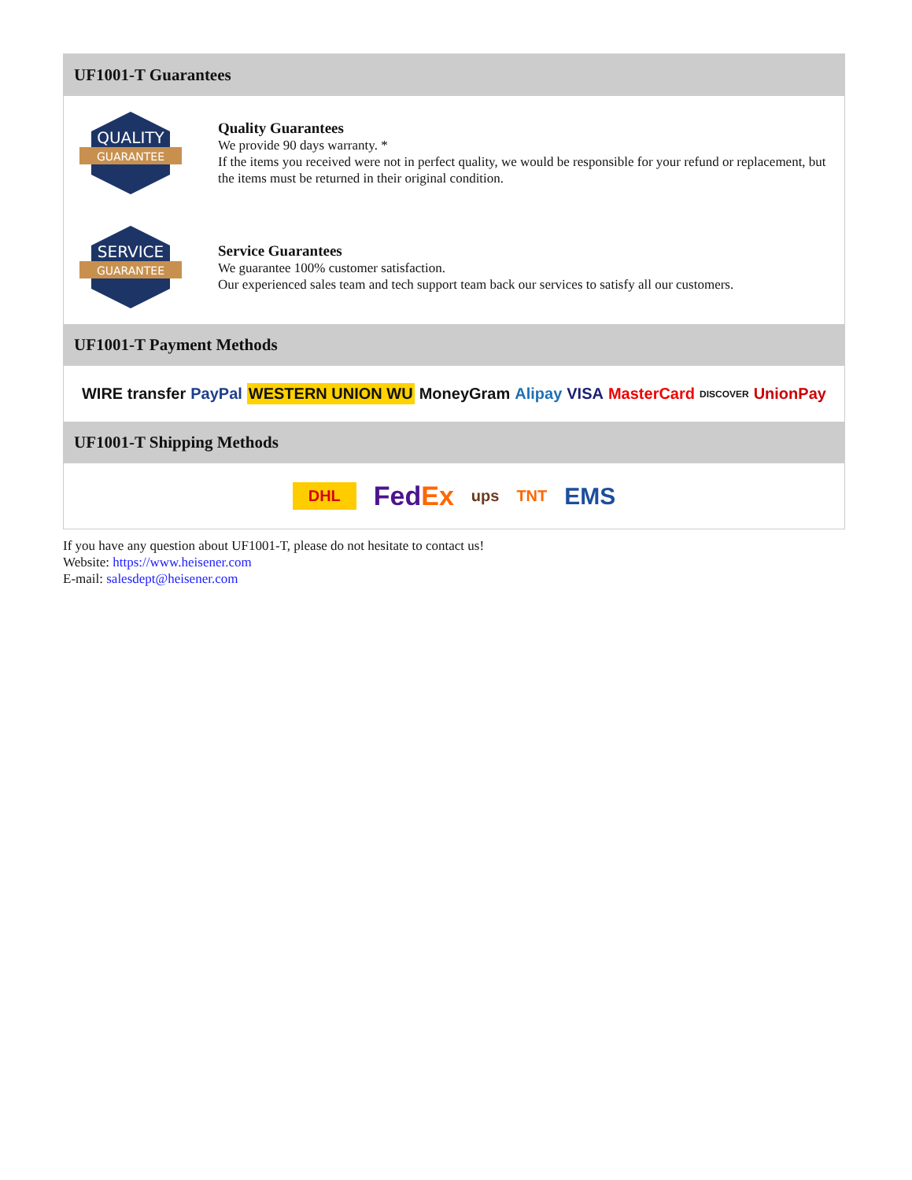UF1001-T Guarantees
QUALITY
GUARANTEE
Quality Guarantees
We provide 90 days warranty. *
If the items you received were not in perfect quality, we would be responsible for your refund or replacement, but the items must be returned in their original condition.
SERVICE
GUARANTEE
Service Guarantees
We guarantee 100% customer satisfaction.
Our experienced sales team and tech support team back our services to satisfy all our customers.
UF1001-T Payment Methods
WIRE transfer PayPal WESTERN UNION WU MoneyGram Alipay VISA MasterCard DISCOVER UnionPay
UF1001-T Shipping Methods
DHL FedEx ups TNT EMS
If you have any question about UF1001-T, please do not hesitate to contact us!
Website: https://www.heisener.com
E-mail: salesdept@heisener.com